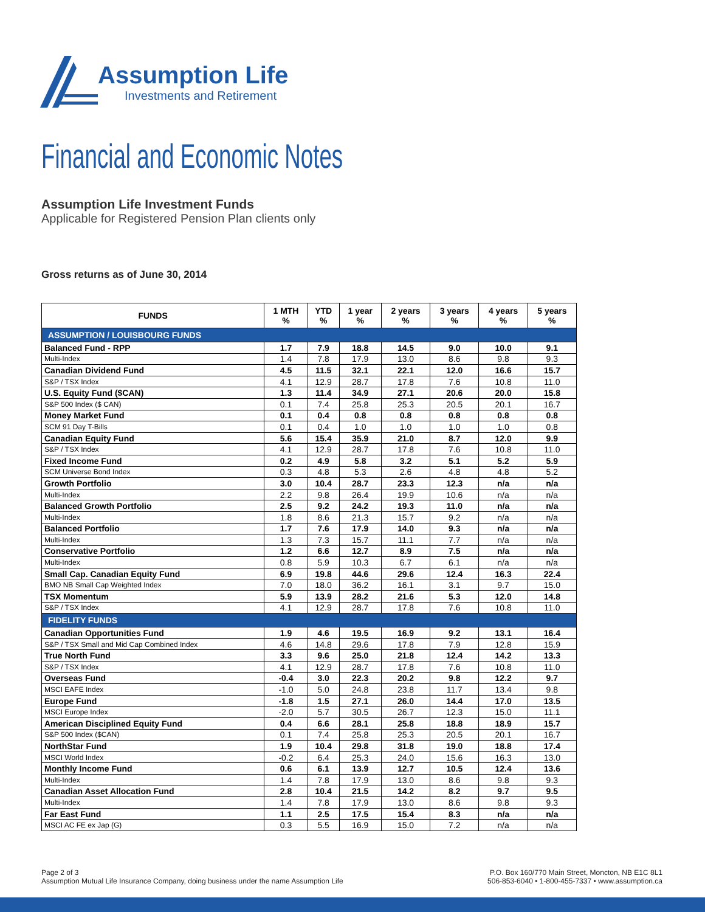Assumption Life
Investments and Retirement
Financial and Economic Notes
Assumption Life Investment Funds
Applicable for Registered Pension Plan clients only
Gross returns as of June 30, 2014
| FUNDS | 1 MTH % | YTD % | 1 year % | 2 years % | 3 years % | 4 years % | 5 years % |
| --- | --- | --- | --- | --- | --- | --- | --- |
| ASSUMPTION / LOUISBOURG FUNDS | | | | | | | |
| Balanced Fund - RPP | 1.7 | 7.9 | 18.8 | 14.5 | 9.0 | 10.0 | 9.1 |
| Multi-Index | 1.4 | 7.8 | 17.9 | 13.0 | 8.6 | 9.8 | 9.3 |
| Canadian Dividend Fund | 4.5 | 11.5 | 32.1 | 22.1 | 12.0 | 16.6 | 15.7 |
| S&P / TSX Index | 4.1 | 12.9 | 28.7 | 17.8 | 7.6 | 10.8 | 11.0 |
| U.S. Equity Fund ($CAN) | 1.3 | 11.4 | 34.9 | 27.1 | 20.6 | 20.0 | 15.8 |
| S&P 500 Index ($ CAN) | 0.1 | 7.4 | 25.8 | 25.3 | 20.5 | 20.1 | 16.7 |
| Money Market Fund | 0.1 | 0.4 | 0.8 | 0.8 | 0.8 | 0.8 | 0.8 |
| SCM 91 Day T-Bills | 0.1 | 0.4 | 1.0 | 1.0 | 1.0 | 1.0 | 0.8 |
| Canadian Equity Fund | 5.6 | 15.4 | 35.9 | 21.0 | 8.7 | 12.0 | 9.9 |
| S&P / TSX Index | 4.1 | 12.9 | 28.7 | 17.8 | 7.6 | 10.8 | 11.0 |
| Fixed Income Fund | 0.2 | 4.9 | 5.8 | 3.2 | 5.1 | 5.2 | 5.9 |
| SCM Universe Bond Index | 0.3 | 4.8 | 5.3 | 2.6 | 4.8 | 4.8 | 5.2 |
| Growth Portfolio | 3.0 | 10.4 | 28.7 | 23.3 | 12.3 | n/a | n/a |
| Multi-Index | 2.2 | 9.8 | 26.4 | 19.9 | 10.6 | n/a | n/a |
| Balanced Growth Portfolio | 2.5 | 9.2 | 24.2 | 19.3 | 11.0 | n/a | n/a |
| Multi-Index | 1.8 | 8.6 | 21.3 | 15.7 | 9.2 | n/a | n/a |
| Balanced Portfolio | 1.7 | 7.6 | 17.9 | 14.0 | 9.3 | n/a | n/a |
| Multi-Index | 1.3 | 7.3 | 15.7 | 11.1 | 7.7 | n/a | n/a |
| Conservative Portfolio | 1.2 | 6.6 | 12.7 | 8.9 | 7.5 | n/a | n/a |
| Multi-Index | 0.8 | 5.9 | 10.3 | 6.7 | 6.1 | n/a | n/a |
| Small Cap. Canadian Equity Fund | 6.9 | 19.8 | 44.6 | 29.6 | 12.4 | 16.3 | 22.4 |
| BMO NB Small Cap Weighted Index | 7.0 | 18.0 | 36.2 | 16.1 | 3.1 | 9.7 | 15.0 |
| TSX Momentum | 5.9 | 13.9 | 28.2 | 21.6 | 5.3 | 12.0 | 14.8 |
| S&P / TSX Index | 4.1 | 12.9 | 28.7 | 17.8 | 7.6 | 10.8 | 11.0 |
| FIDELITY FUNDS | | | | | | | |
| Canadian Opportunities Fund | 1.9 | 4.6 | 19.5 | 16.9 | 9.2 | 13.1 | 16.4 |
| S&P / TSX Small and Mid Cap Combined Index | 4.6 | 14.8 | 29.6 | 17.8 | 7.9 | 12.8 | 15.9 |
| True North Fund | 3.3 | 9.6 | 25.0 | 21.8 | 12.4 | 14.2 | 13.3 |
| S&P / TSX Index | 4.1 | 12.9 | 28.7 | 17.8 | 7.6 | 10.8 | 11.0 |
| Overseas Fund | -0.4 | 3.0 | 22.3 | 20.2 | 9.8 | 12.2 | 9.7 |
| MSCI EAFE Index | -1.0 | 5.0 | 24.8 | 23.8 | 11.7 | 13.4 | 9.8 |
| Europe Fund | -1.8 | 1.5 | 27.1 | 26.0 | 14.4 | 17.0 | 13.5 |
| MSCI Europe Index | -2.0 | 5.7 | 30.5 | 26.7 | 12.3 | 15.0 | 11.1 |
| American Disciplined Equity Fund | 0.4 | 6.6 | 28.1 | 25.8 | 18.8 | 18.9 | 15.7 |
| S&P 500 Index ($CAN) | 0.1 | 7.4 | 25.8 | 25.3 | 20.5 | 20.1 | 16.7 |
| NorthStar Fund | 1.9 | 10.4 | 29.8 | 31.8 | 19.0 | 18.8 | 17.4 |
| MSCI World Index | -0.2 | 6.4 | 25.3 | 24.0 | 15.6 | 16.3 | 13.0 |
| Monthly Income Fund | 0.6 | 6.1 | 13.9 | 12.7 | 10.5 | 12.4 | 13.6 |
| Multi-Index | 1.4 | 7.8 | 17.9 | 13.0 | 8.6 | 9.8 | 9.3 |
| Canadian Asset Allocation Fund | 2.8 | 10.4 | 21.5 | 14.2 | 8.2 | 9.7 | 9.5 |
| Multi-Index | 1.4 | 7.8 | 17.9 | 13.0 | 8.6 | 9.8 | 9.3 |
| Far East Fund | 1.1 | 2.5 | 17.5 | 15.4 | 8.3 | n/a | n/a |
| MSCI AC FE ex Jap (G) | 0.3 | 5.5 | 16.9 | 15.0 | 7.2 | n/a | n/a |
Page 2 of 3
Assumption Mutual Life Insurance Company, doing business under the name Assumption Life
P.O. Box 160/770 Main Street, Moncton, NB E1C 8L1
506-853-6040 • 1-800-455-7337 • www.assumption.ca